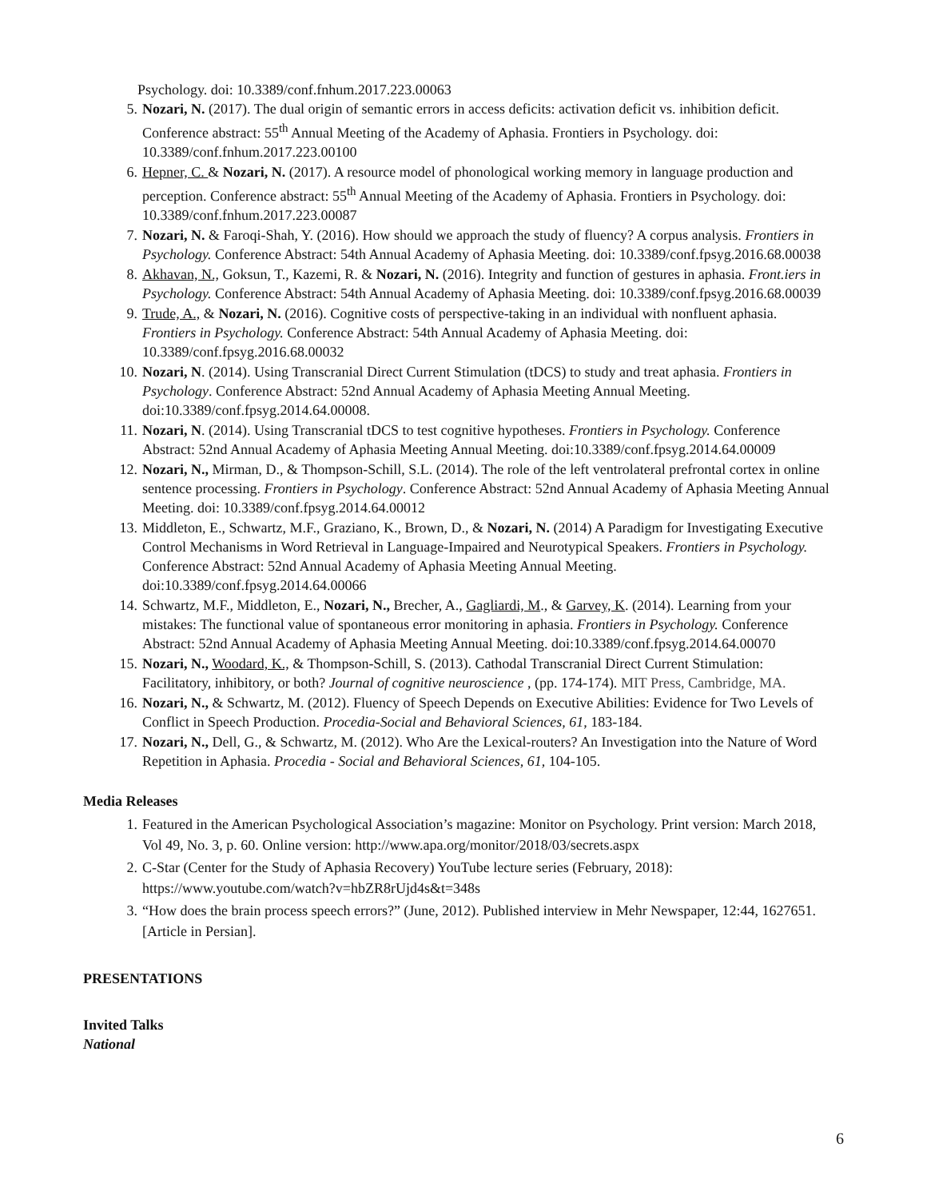Psychology. doi: 10.3389/conf.fnhum.2017.223.00063
5. Nozari, N. (2017). The dual origin of semantic errors in access deficits: activation deficit vs. inhibition deficit. Conference abstract: 55<sup>th</sup> Annual Meeting of the Academy of Aphasia. Frontiers in Psychology. doi: 10.3389/conf.fnhum.2017.223.00100
6. Hepner, C. & Nozari, N. (2017). A resource model of phonological working memory in language production and perception. Conference abstract: 55<sup>th</sup> Annual Meeting of the Academy of Aphasia. Frontiers in Psychology. doi: 10.3389/conf.fnhum.2017.223.00087
7. Nozari, N. & Faroqi-Shah, Y. (2016). How should we approach the study of fluency? A corpus analysis. Frontiers in Psychology. Conference Abstract: 54th Annual Academy of Aphasia Meeting. doi: 10.3389/conf.fpsyg.2016.68.00038
8. Akhavan, N., Goksun, T., Kazemi, R. & Nozari, N. (2016). Integrity and function of gestures in aphasia. Front.iers in Psychology. Conference Abstract: 54th Annual Academy of Aphasia Meeting. doi: 10.3389/conf.fpsyg.2016.68.00039
9. Trude, A., & Nozari, N. (2016). Cognitive costs of perspective-taking in an individual with nonfluent aphasia. Frontiers in Psychology. Conference Abstract: 54th Annual Academy of Aphasia Meeting. doi: 10.3389/conf.fpsyg.2016.68.00032
10. Nozari, N. (2014). Using Transcranial Direct Current Stimulation (tDCS) to study and treat aphasia. Frontiers in Psychology. Conference Abstract: 52nd Annual Academy of Aphasia Meeting Annual Meeting. doi:10.3389/conf.fpsyg.2014.64.00008.
11. Nozari, N. (2014). Using Transcranial tDCS to test cognitive hypotheses. Frontiers in Psychology. Conference Abstract: 52nd Annual Academy of Aphasia Meeting Annual Meeting. doi:10.3389/conf.fpsyg.2014.64.00009
12. Nozari, N., Mirman, D., & Thompson-Schill, S.L. (2014). The role of the left ventrolateral prefrontal cortex in online sentence processing. Frontiers in Psychology. Conference Abstract: 52nd Annual Academy of Aphasia Meeting Annual Meeting. doi: 10.3389/conf.fpsyg.2014.64.00012
13. Middleton, E., Schwartz, M.F., Graziano, K., Brown, D., & Nozari, N. (2014) A Paradigm for Investigating Executive Control Mechanisms in Word Retrieval in Language-Impaired and Neurotypical Speakers. Frontiers in Psychology. Conference Abstract: 52nd Annual Academy of Aphasia Meeting Annual Meeting. doi:10.3389/conf.fpsyg.2014.64.00066
14. Schwartz, M.F., Middleton, E., Nozari, N., Brecher, A., Gagliardi, M., & Garvey, K. (2014). Learning from your mistakes: The functional value of spontaneous error monitoring in aphasia. Frontiers in Psychology. Conference Abstract: 52nd Annual Academy of Aphasia Meeting Annual Meeting. doi:10.3389/conf.fpsyg.2014.64.00070
15. Nozari, N., Woodard, K., & Thompson-Schill, S. (2013). Cathodal Transcranial Direct Current Stimulation: Facilitatory, inhibitory, or both? Journal of cognitive neuroscience , (pp. 174-174). MIT Press, Cambridge, MA.
16. Nozari, N., & Schwartz, M. (2012). Fluency of Speech Depends on Executive Abilities: Evidence for Two Levels of Conflict in Speech Production. Procedia-Social and Behavioral Sciences, 61, 183-184.
17. Nozari, N., Dell, G., & Schwartz, M. (2012). Who Are the Lexical-routers? An Investigation into the Nature of Word Repetition in Aphasia. Procedia - Social and Behavioral Sciences, 61, 104-105.
Media Releases
1. Featured in the American Psychological Association’s magazine: Monitor on Psychology. Print version: March 2018, Vol 49, No. 3, p. 60. Online version: http://www.apa.org/monitor/2018/03/secrets.aspx
2. C-Star (Center for the Study of Aphasia Recovery) YouTube lecture series (February, 2018): https://www.youtube.com/watch?v=hbZR8rUjd4s&t=348s
3. “How does the brain process speech errors?” (June, 2012). Published interview in Mehr Newspaper, 12:44, 1627651. [Article in Persian].
PRESENTATIONS
Invited Talks
National
6